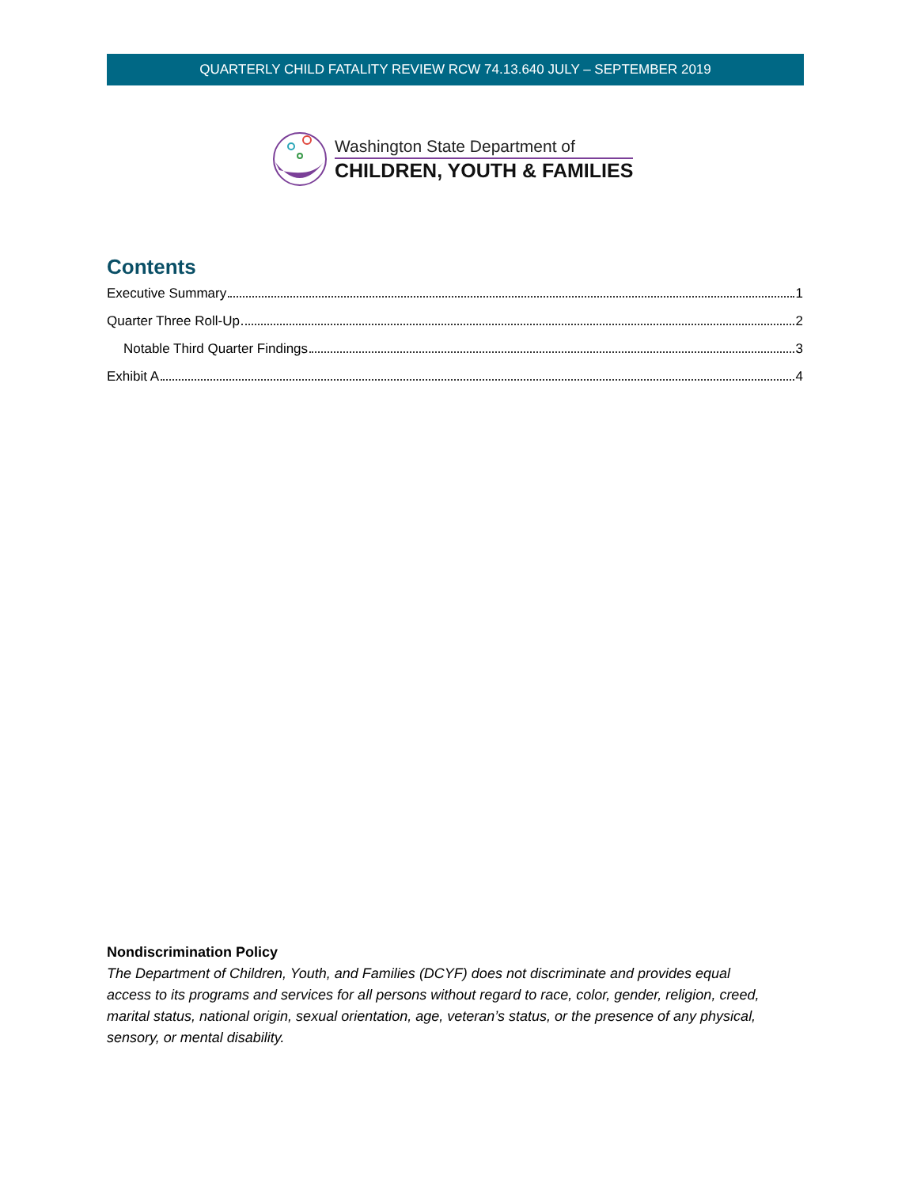QUARTERLY CHILD FATALITY REVIEW RCW 74.13.640 JULY – SEPTEMBER 2019
Washington State Department of
CHILDREN, YOUTH & FAMILIES
Contents
Executive Summary 1
Quarter Three Roll-Up 2
Notable Third Quarter Findings 3
Exhibit A 4
Nondiscrimination Policy
The Department of Children, Youth, and Families (DCYF) does not discriminate and provides equal access to its programs and services for all persons without regard to race, color, gender, religion, creed, marital status, national origin, sexual orientation, age, veteran’s status, or the presence of any physical, sensory, or mental disability.